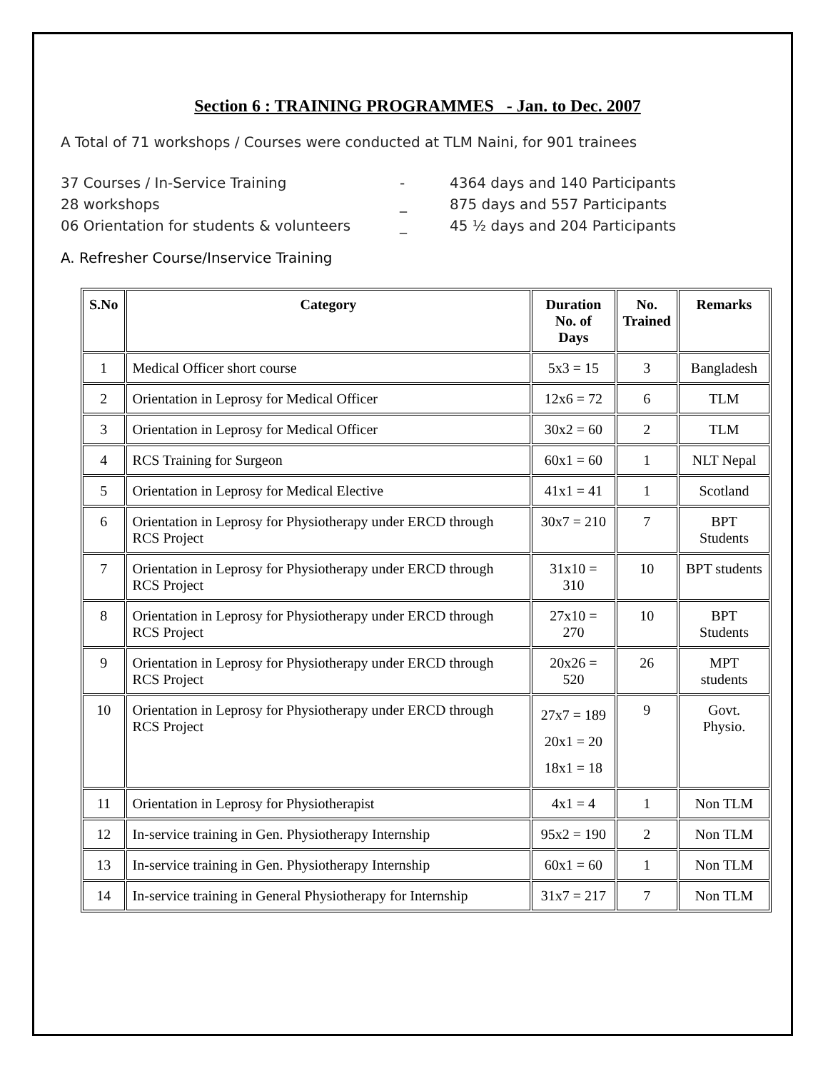Section 6 : TRAINING PROGRAMMES - Jan. to Dec. 2007
A Total of 71 workshops / Courses were conducted at TLM Naini, for 901 trainees
37 Courses / In-Service Training - 4364 days and 140 Participants
28 workshops _ 875 days and 557 Participants
06 Orientation for students & volunteers _ 45 ½ days and 204 Participants
A. Refresher Course/Inservice Training
| S.No | Category | Duration No. of Days | No. Trained | Remarks |
| --- | --- | --- | --- | --- |
| 1 | Medical Officer short course | 5x3 = 15 | 3 | Bangladesh |
| 2 | Orientation in Leprosy for Medical Officer | 12x6 = 72 | 6 | TLM |
| 3 | Orientation in Leprosy for Medical Officer | 30x2 = 60 | 2 | TLM |
| 4 | RCS Training for Surgeon | 60x1 = 60 | 1 | NLT Nepal |
| 5 | Orientation in Leprosy for Medical Elective | 41x1 = 41 | 1 | Scotland |
| 6 | Orientation in Leprosy for Physiotherapy under ERCD through RCS Project | 30x7 = 210 | 7 | BPT Students |
| 7 | Orientation in Leprosy for Physiotherapy under ERCD through RCS Project | 31x10 = 310 | 10 | BPT students |
| 8 | Orientation in Leprosy for Physiotherapy under ERCD through RCS Project | 27x10 = 270 | 10 | BPT Students |
| 9 | Orientation in Leprosy for Physiotherapy under ERCD through RCS Project | 20x26 = 520 | 26 | MPT students |
| 10 | Orientation in Leprosy for Physiotherapy under ERCD through RCS Project | 27x7 = 189 20x1 = 20 18x1 = 18 | 9 | Govt. Physio. |
| 11 | Orientation in Leprosy for Physiotherapist | 4x1 = 4 | 1 | Non TLM |
| 12 | In-service training in Gen. Physiotherapy Internship | 95x2 = 190 | 2 | Non TLM |
| 13 | In-service training in Gen. Physiotherapy Internship | 60x1 = 60 | 1 | Non TLM |
| 14 | In-service training in General Physiotherapy for Internship | 31x7 = 217 | 7 | Non TLM |